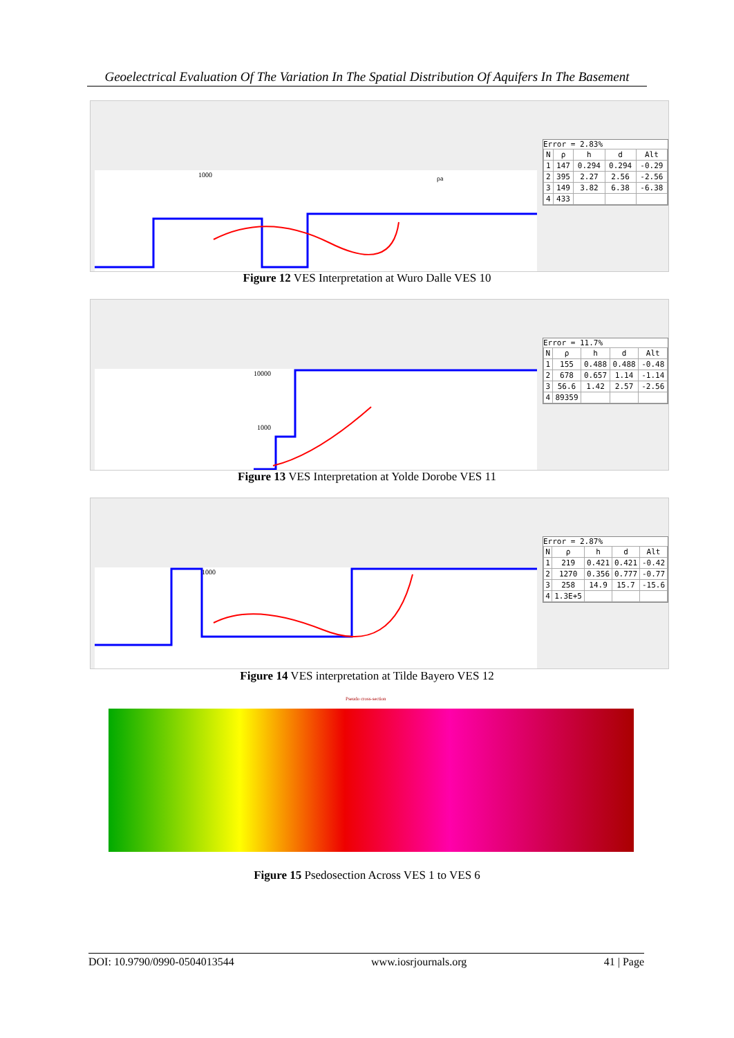Geoelectrical Evaluation Of The Variation In The Spatial Distribution Of Aquifers In The Basement
1000
ρa
Error = 2.83%
| N | ρ | h | d | Alt |
| --- | --- | --- | --- | --- |
| 1 | 147 | 0.294 | 0.294 | -0.29 |
| 2 | 395 | 2.27 | 2.56 | -2.56 |
| 3 | 149 | 3.82 | 6.38 | -6.38 |
| 4 | 433 | | | |
Figure 12 VES Interpretation at Wuro Dalle VES 10
10000
1000
Error = 11.7%
| N | ρ | h | d | Alt |
| --- | --- | --- | --- | --- |
| 1 | 155 | 0.488 | 0.488 | -0.48 |
| 2 | 678 | 0.657 | 1.14 | -1.14 |
| 3 | 56.6 | 1.42 | 2.57 | -2.56 |
| 4 | 89359 | | | |
Figure 13 VES Interpretation at Yolde Dorobe VES 11
1000
Error = 2.87%
| N | ρ | h | d | Alt |
| --- | --- | --- | --- | --- |
| 1 | 219 | 0.421 | 0.421 | -0.42 |
| 2 | 1270 | 0.356 | 0.777 | -0.77 |
| 3 | 258 | 14.9 | 15.7 | -15.6 |
| 4 | 1.3E+5 | | | |
Figure 14 VES interpretation at Tilde Bayero VES 12
Pseudo cross-section
Figure 15 Psedosection Across VES 1 to VES 6
DOI: 10.9790/0990-0504013544 www.iosrjournals.org 41 | Page